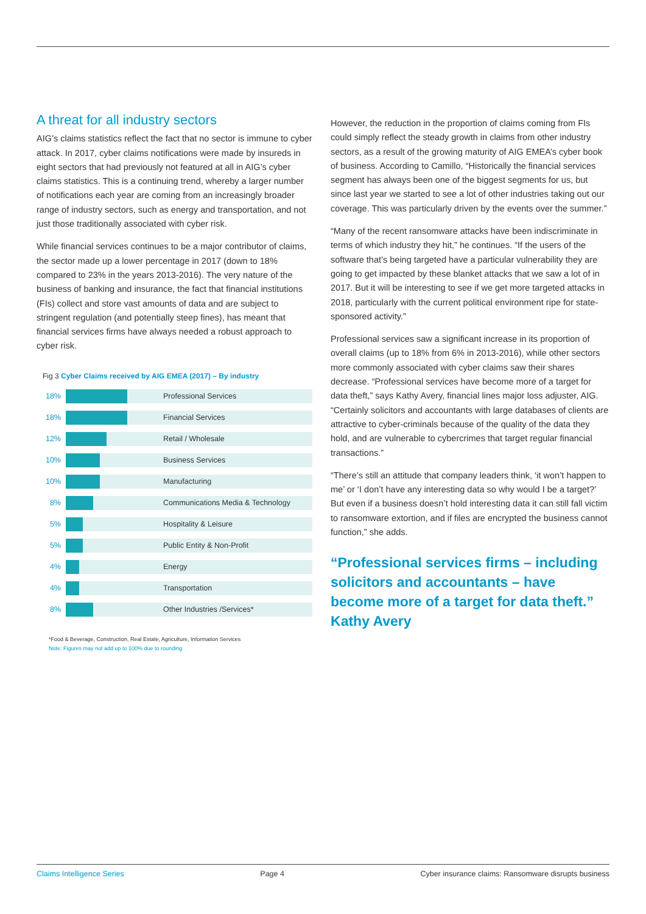A threat for all industry sectors
AIG’s claims statistics reflect the fact that no sector is immune to cyber attack. In 2017, cyber claims notifications were made by insureds in eight sectors that had previously not featured at all in AIG’s cyber claims statistics. This is a continuing trend, whereby a larger number of notifications each year are coming from an increasingly broader range of industry sectors, such as energy and transportation, and not just those traditionally associated with cyber risk.
While financial services continues to be a major contributor of claims, the sector made up a lower percentage in 2017 (down to 18% compared to 23% in the years 2013-2016). The very nature of the business of banking and insurance, the fact that financial institutions (FIs) collect and store vast amounts of data and are subject to stringent regulation (and potentially steep fines), has meant that financial services firms have always needed a robust approach to cyber risk.
Fig 3 Cyber Claims received by AIG EMEA (2017) – By industry
18%
Professional Services
18%
Financial Services
12%
Retail / Wholesale
10%
Business Services
10%
Manufacturing
8%
Communications Media & Technology
5%
Hospitality & Leisure
5%
Public Entity & Non-Profit
4%
Energy
4%
Transportation
8%
Other Industries /Services*
*Food & Beverage, Construction, Real Estate, Agriculture, Information Services
Note: Figures may not add up to 100% due to rounding
However, the reduction in the proportion of claims coming from FIs could simply reflect the steady growth in claims from other industry sectors, as a result of the growing maturity of AIG EMEA’s cyber book of business. According to Camillo, “Historically the financial services segment has always been one of the biggest segments for us, but since last year we started to see a lot of other industries taking out our coverage. This was particularly driven by the events over the summer.”
“Many of the recent ransomware attacks have been indiscriminate in terms of which industry they hit,” he continues. “If the users of the software that’s being targeted have a particular vulnerability they are going to get impacted by these blanket attacks that we saw a lot of in 2017. But it will be interesting to see if we get more targeted attacks in 2018, particularly with the current political environment ripe for state-sponsored activity.”
Professional services saw a significant increase in its proportion of overall claims (up to 18% from 6% in 2013-2016), while other sectors more commonly associated with cyber claims saw their shares decrease. “Professional services have become more of a target for data theft,” says Kathy Avery, financial lines major loss adjuster, AIG. “Certainly solicitors and accountants with large databases of clients are attractive to cyber-criminals because of the quality of the data they hold, and are vulnerable to cybercrimes that target regular financial transactions.”
“There’s still an attitude that company leaders think, ‘it won’t happen to me’ or ‘I don’t have any interesting data so why would I be a target?’ But even if a business doesn’t hold interesting data it can still fall victim to ransomware extortion, and if files are encrypted the business cannot function,” she adds.
“Professional services firms – including solicitors and accountants – have become more of a target for data theft.” Kathy Avery
Claims Intelligence Series Page 4 Cyber insurance claims: Ransomware disrupts business